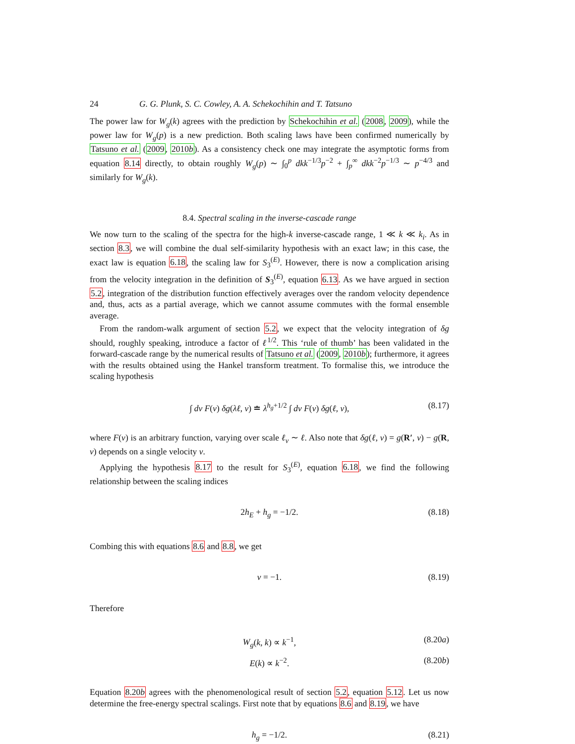24 G. G. Plunk, S. C. Cowley, A. A. Schekochihin and T. Tatsuno
The power law for W<sub>g</sub>(k) agrees with the prediction by Schekochihin et al. (2008, 2009), while the power law for W<sub>g</sub>(p) is a new prediction. Both scaling laws have been confirmed numerically by Tatsuno et al. (2009, 2010b). As a consistency check one may integrate the asymptotic forms from equation 8.14 directly, to obtain roughly W<sub>g</sub>(p) ∼ ∫<sub>0</sub><sup>p</sup> dkk<sup>−1/3</sup>p<sup>−2</sup> + ∫<sub>p</sub><sup>∞</sup> dkk<sup>−2</sup>p<sup>−1/3</sup> ∼ p<sup>−4/3</sup> and similarly for W<sub>g</sub>(k).
8.4. Spectral scaling in the inverse-cascade range
We now turn to the scaling of the spectra for the high-k inverse-cascade range, 1 ≪ k ≪ k<sub>i</sub>. As in section 8.3, we will combine the dual self-similarity hypothesis with an exact law; in this case, the exact law is equation 6.18, the scaling law for S<sub>3</sub><sup>(E)</sup>. However, there is now a complication arising from the velocity integration in the definition of S<sub>3</sub><sup>(E)</sup>, equation 6.13. As we have argued in section 5.2, integration of the distribution function effectively averages over the random velocity dependence and, thus, acts as a partial average, which we cannot assume commutes with the formal ensemble average.
From the random-walk argument of section 5.2, we expect that the velocity integration of δg should, roughly speaking, introduce a factor of ℓ<sup>1/2</sup>. This ‘rule of thumb’ has been validated in the forward-cascade range by the numerical results of Tatsuno et al. (2009, 2010b); furthermore, it agrees with the results obtained using the Hankel transform treatment. To formalise this, we introduce the scaling hypothesis
∫ dv F(v) δg(λℓ, v) ≐ λ<sup>h<sub>g</sub>+1/2</sup> ∫ dv F(v) δg(ℓ, v), (8.17)
where F(v) is an arbitrary function, varying over scale ℓ<sub>v</sub> ∼ ℓ. Also note that δg(ℓ, v) = g(R′, v) − g(R, v) depends on a single velocity v.
Applying the hypothesis 8.17 to the result for S<sub>3</sub><sup>(E)</sup>, equation 6.18, we find the following relationship between the scaling indices
2h<sub>E</sub> + h<sub>g</sub> = −1/2. (8.18)
Combing this with equations 8.6 and 8.8, we get
ν = −1. (8.19)
Therefore
W<sub>g</sub>(k, k) ∝ k<sup>−1</sup>, (8.20a)
E(k) ∝ k<sup>−2</sup>. (8.20b)
Equation 8.20b agrees with the phenomenological result of section 5.2, equation 5.12. Let us now determine the free-energy spectral scalings. First note that by equations 8.6 and 8.19, we have
h<sub>g</sub> = −1/2. (8.21)